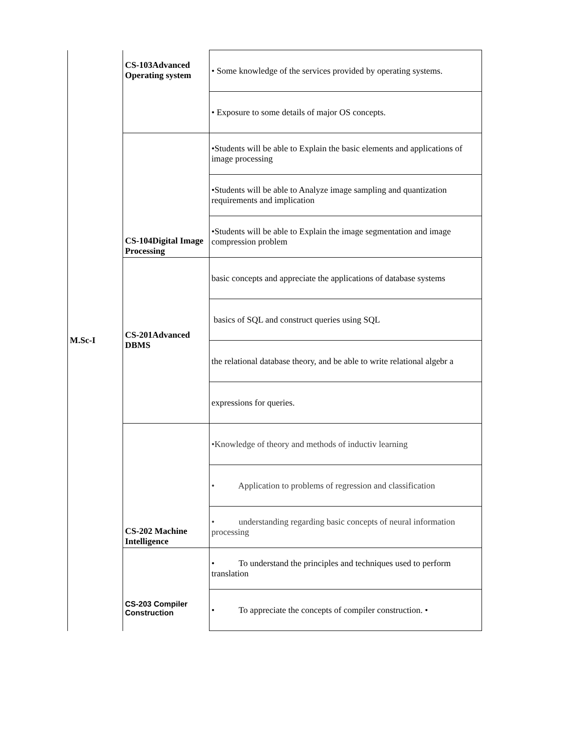| M.Sc-I | CS-103Advanced Operating system | • Some knowledge of the services provided by operating systems. |
| | | • Exposure to some details of major OS concepts. |
| | CS-104Digital Image Processing | •Students will be able to Explain the basic elements and applications of image processing |
| | | •Students will be able to Analyze image sampling and quantization requirements and implication |
| | | •Students will be able to Explain the image segmentation and image compression problem |
| | CS-201Advanced DBMS | basic concepts and appreciate the applications of database systems |
| | | basics of SQL and construct queries using SQL |
| | | the relational database theory, and be able to write relational algebr a |
| | | expressions for queries. |
| | CS-202 Machine Intelligence | •Knowledge of theory and methods of inductiv learning |
| | | • Application to problems of regression and classification |
| | | • understanding regarding basic concepts of neural information processing |
| | CS-203 Compiler Construction | • To understand the principles and techniques used to perform translation |
| | | • To appreciate the concepts of compiler construction. • |